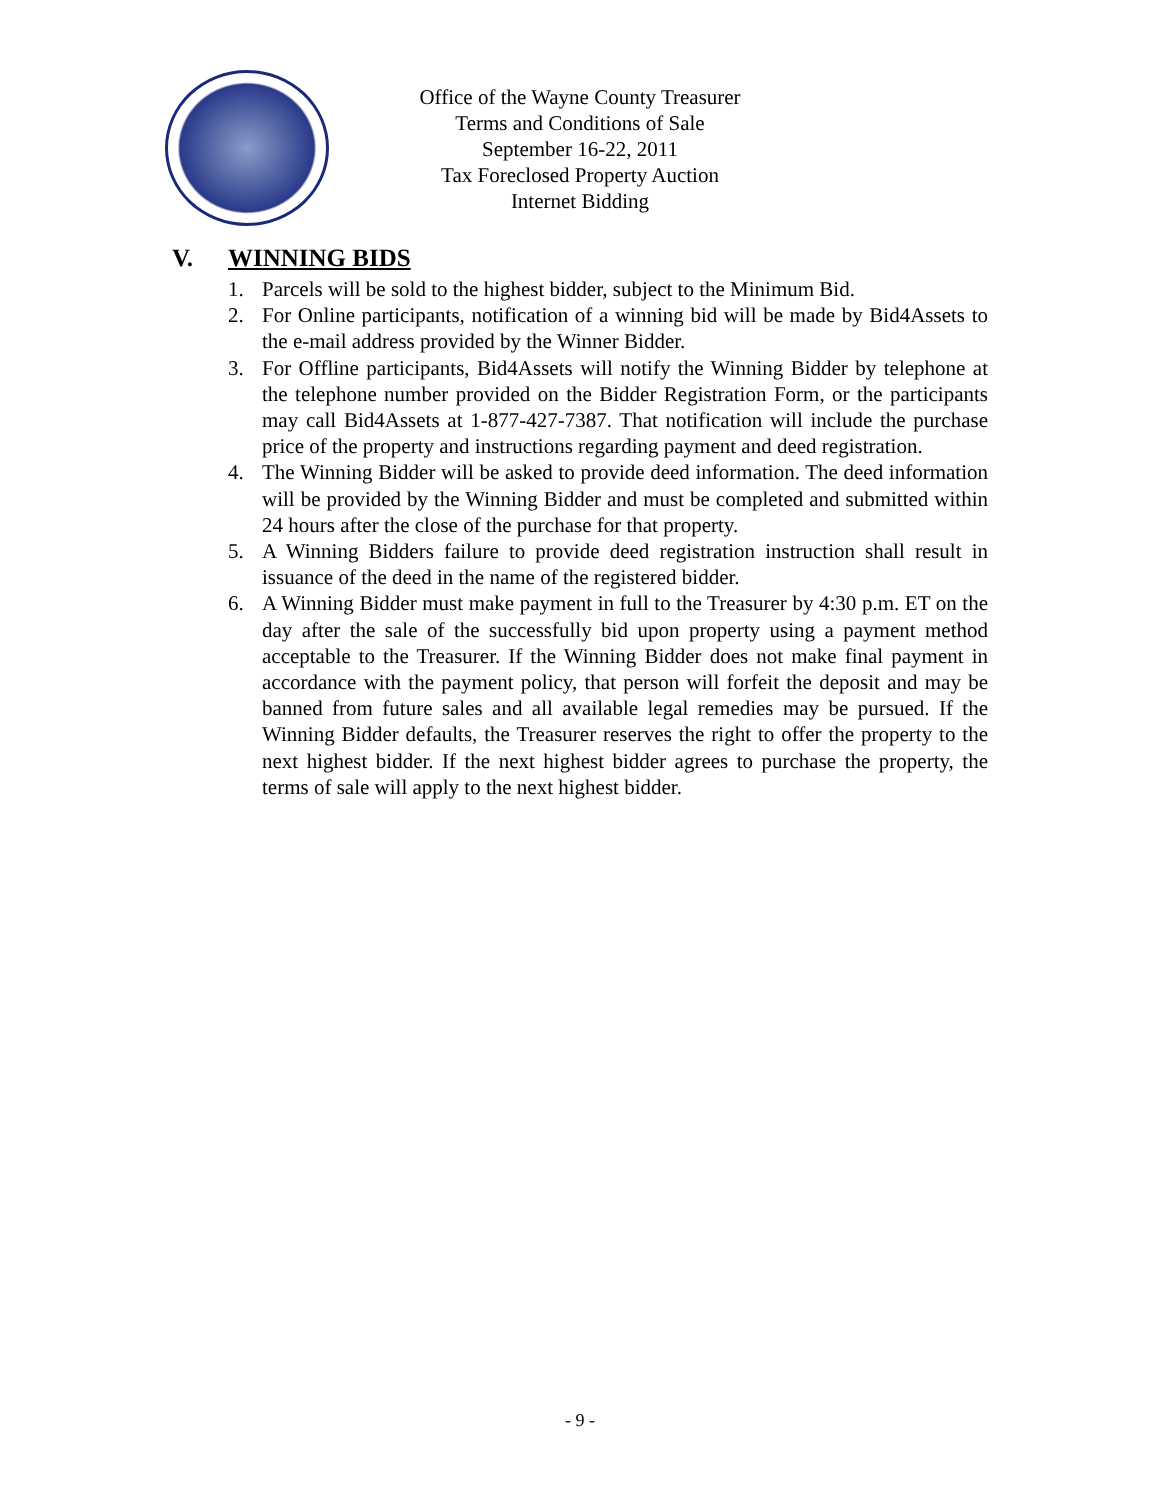Office of the Wayne County Treasurer
Terms and Conditions of Sale
September 16-22, 2011
Tax Foreclosed Property Auction
Internet Bidding
V. WINNING BIDS
1. Parcels will be sold to the highest bidder, subject to the Minimum Bid.
2. For Online participants, notification of a winning bid will be made by Bid4Assets to the e-mail address provided by the Winner Bidder.
3. For Offline participants, Bid4Assets will notify the Winning Bidder by telephone at the telephone number provided on the Bidder Registration Form, or the participants may call Bid4Assets at 1-877-427-7387. That notification will include the purchase price of the property and instructions regarding payment and deed registration.
4. The Winning Bidder will be asked to provide deed information. The deed information will be provided by the Winning Bidder and must be completed and submitted within 24 hours after the close of the purchase for that property.
5. A Winning Bidders failure to provide deed registration instruction shall result in issuance of the deed in the name of the registered bidder.
6. A Winning Bidder must make payment in full to the Treasurer by 4:30 p.m. ET on the day after the sale of the successfully bid upon property using a payment method acceptable to the Treasurer. If the Winning Bidder does not make final payment in accordance with the payment policy, that person will forfeit the deposit and may be banned from future sales and all available legal remedies may be pursued. If the Winning Bidder defaults, the Treasurer reserves the right to offer the property to the next highest bidder. If the next highest bidder agrees to purchase the property, the terms of sale will apply to the next highest bidder.
- 9 -